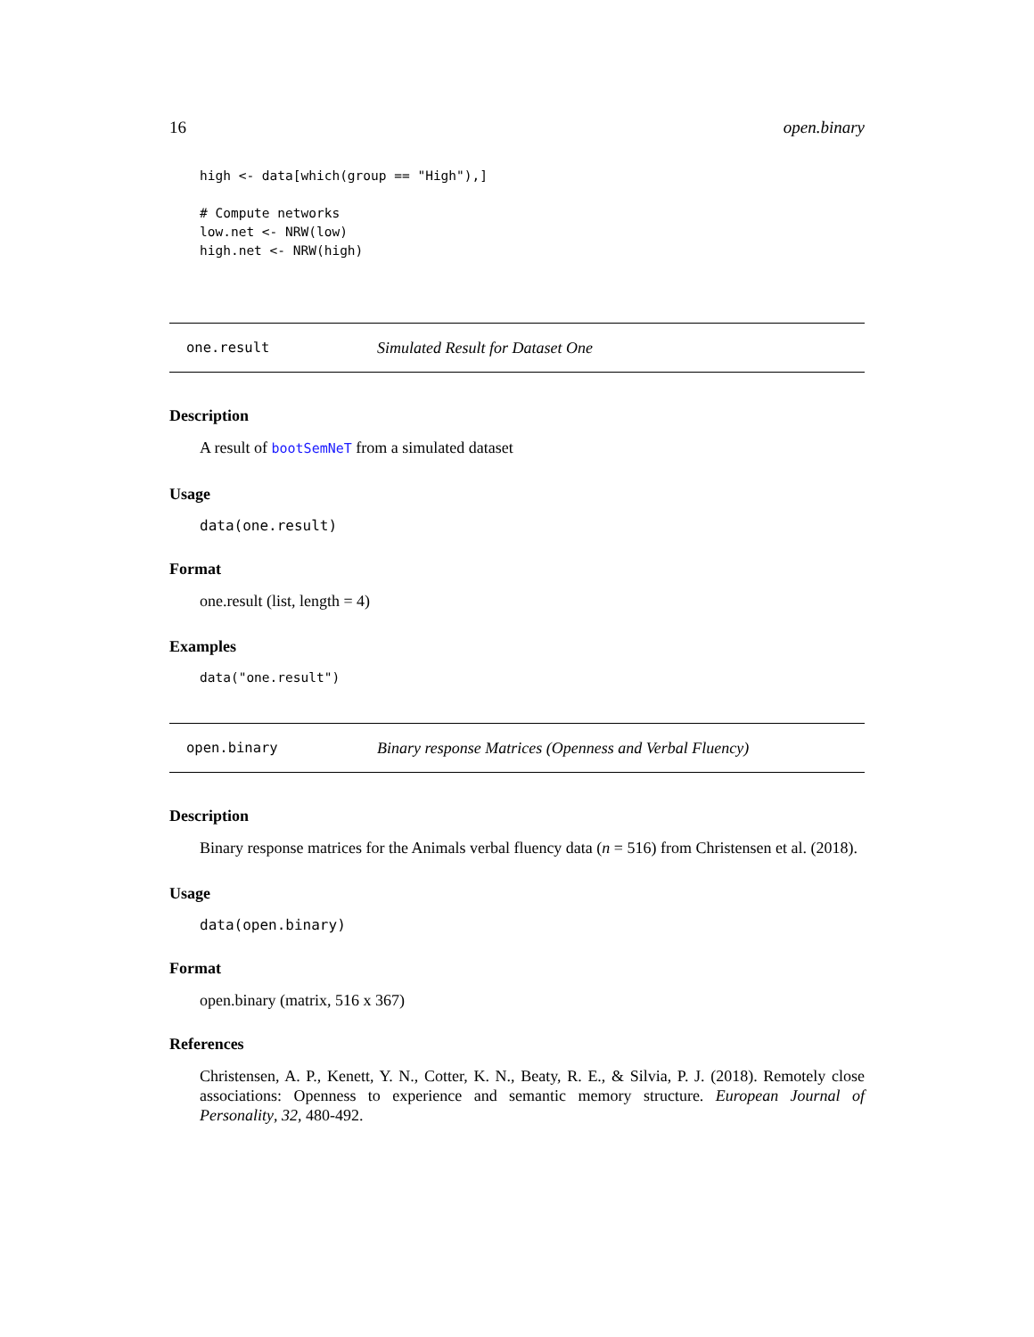16 open.binary
high <- data[which(group == "High"),]

# Compute networks
low.net <- NRW(low)
high.net <- NRW(high)
one.result Simulated Result for Dataset One
Description
A result of bootSemNeT from a simulated dataset
Usage
data(one.result)
Format
one.result (list, length = 4)
Examples
data("one.result")
open.binary Binary response Matrices (Openness and Verbal Fluency)
Description
Binary response matrices for the Animals verbal fluency data (n = 516) from Christensen et al. (2018).
Usage
data(open.binary)
Format
open.binary (matrix, 516 x 367)
References
Christensen, A. P., Kenett, Y. N., Cotter, K. N., Beaty, R. E., & Silvia, P. J. (2018). Remotely close associations: Openness to experience and semantic memory structure. European Journal of Personality, 32, 480-492.